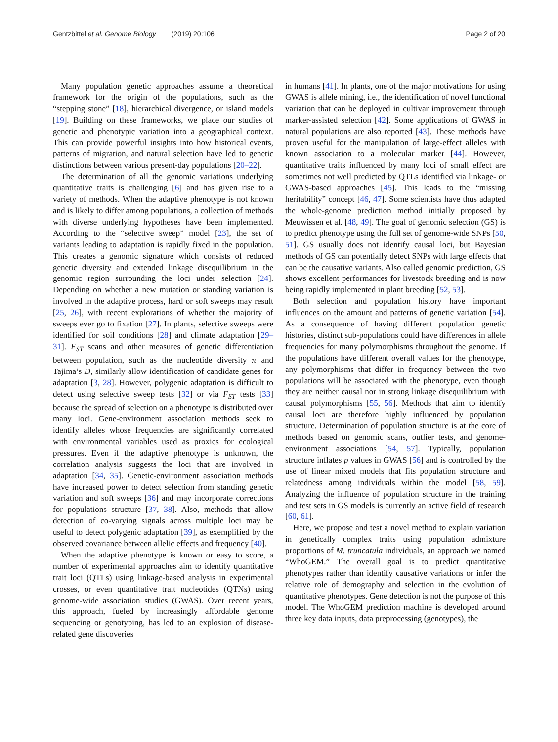Gentzbittel et al. Genome Biology (2019) 20:106 Page 2 of 20
Many population genetic approaches assume a theoretical framework for the origin of the populations, such as the “stepping stone” [18], hierarchical divergence, or island models [19]. Building on these frameworks, we place our studies of genetic and phenotypic variation into a geographical context. This can provide powerful insights into how historical events, patterns of migration, and natural selection have led to genetic distinctions between various present-day populations [20–22].
The determination of all the genomic variations underlying quantitative traits is challenging [6] and has given rise to a variety of methods. When the adaptive phenotype is not known and is likely to differ among populations, a collection of methods with diverse underlying hypotheses have been implemented. According to the “selective sweep” model [23], the set of variants leading to adaptation is rapidly fixed in the population. This creates a genomic signature which consists of reduced genetic diversity and extended linkage disequilibrium in the genomic region surrounding the loci under selection [24]. Depending on whether a new mutation or standing variation is involved in the adaptive process, hard or soft sweeps may result [25, 26], with recent explorations of whether the majority of sweeps ever go to fixation [27]. In plants, selective sweeps were identified for soil conditions [28] and climate adaptation [29–31]. F<sub>ST</sub> scans and other measures of genetic differentiation between population, such as the nucleotide diversity π and Tajima’s D, similarly allow identification of candidate genes for adaptation [3, 28]. However, polygenic adaptation is difficult to detect using selective sweep tests [32] or via F<sub>ST</sub> tests [33] because the spread of selection on a phenotype is distributed over many loci. Gene-environment association methods seek to identify alleles whose frequencies are significantly correlated with environmental variables used as proxies for ecological pressures. Even if the adaptive phenotype is unknown, the correlation analysis suggests the loci that are involved in adaptation [34, 35]. Genetic-environment association methods have increased power to detect selection from standing genetic variation and soft sweeps [36] and may incorporate corrections for populations structure [37, 38]. Also, methods that allow detection of co-varying signals across multiple loci may be useful to detect polygenic adaptation [39], as exemplified by the observed covariance between allelic effects and frequency [40].
When the adaptive phenotype is known or easy to score, a number of experimental approaches aim to identify quantitative trait loci (QTLs) using linkage-based analysis in experimental crosses, or even quantitative trait nucleotides (QTNs) using genome-wide association studies (GWAS). Over recent years, this approach, fueled by increasingly affordable genome sequencing or genotyping, has led to an explosion of disease-related gene discoveries
in humans [41]. In plants, one of the major motivations for using GWAS is allele mining, i.e., the identification of novel functional variation that can be deployed in cultivar improvement through marker-assisted selection [42]. Some applications of GWAS in natural populations are also reported [43]. These methods have proven useful for the manipulation of large-effect alleles with known association to a molecular marker [44]. However, quantitative traits influenced by many loci of small effect are sometimes not well predicted by QTLs identified via linkage- or GWAS-based approaches [45]. This leads to the “missing heritability” concept [46, 47]. Some scientists have thus adapted the whole-genome prediction method initially proposed by Meuwissen et al. [48, 49]. The goal of genomic selection (GS) is to predict phenotype using the full set of genome-wide SNPs [50, 51]. GS usually does not identify causal loci, but Bayesian methods of GS can potentially detect SNPs with large effects that can be the causative variants. Also called genomic prediction, GS shows excellent performances for livestock breeding and is now being rapidly implemented in plant breeding [52, 53].
Both selection and population history have important influences on the amount and patterns of genetic variation [54]. As a consequence of having different population genetic histories, distinct sub-populations could have differences in allele frequencies for many polymorphisms throughout the genome. If the populations have different overall values for the phenotype, any polymorphisms that differ in frequency between the two populations will be associated with the phenotype, even though they are neither causal nor in strong linkage disequilibrium with causal polymorphisms [55, 56]. Methods that aim to identify causal loci are therefore highly influenced by population structure. Determination of population structure is at the core of methods based on genomic scans, outlier tests, and genome-environment associations [54, 57]. Typically, population structure inflates p values in GWAS [56] and is controlled by the use of linear mixed models that fits population structure and relatedness among individuals within the model [58, 59]. Analyzing the influence of population structure in the training and test sets in GS models is currently an active field of research [60, 61].
Here, we propose and test a novel method to explain variation in genetically complex traits using population admixture proportions of M. truncatula individuals, an approach we named “WhoGEM.” The overall goal is to predict quantitative phenotypes rather than identify causative variations or infer the relative role of demography and selection in the evolution of quantitative phenotypes. Gene detection is not the purpose of this model. The WhoGEM prediction machine is developed around three key data inputs, data preprocessing (genotypes), the